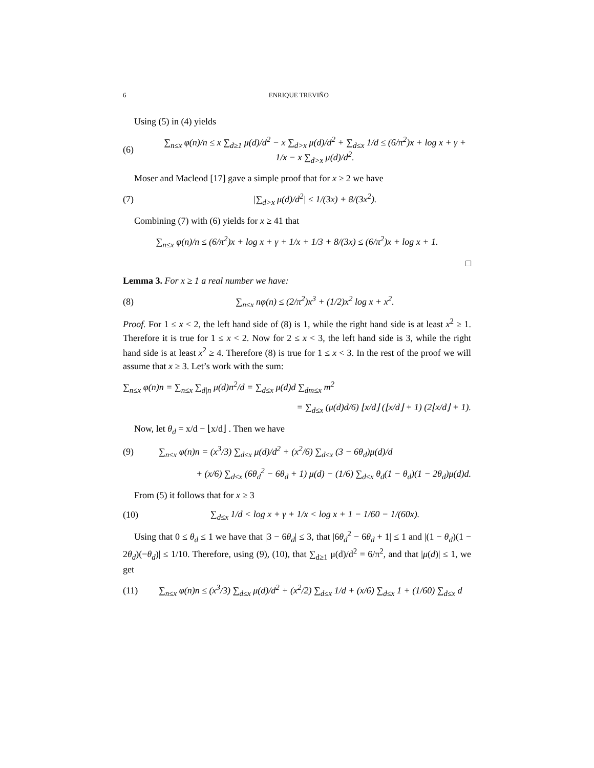6 ENRIQUE TREVIÑO
Using (5) in (4) yields
(6) ∑<sub>n≤x</sub> φ(n)/n ≤ x ∑<sub>d≥1</sub> μ(d)/d<sup>2</sup> − x ∑<sub>d>x</sub> μ(d)/d<sup>2</sup> + ∑<sub>d≤x</sub> 1/d ≤ (6/π<sup>2</sup>)x + log x + γ + 1/x − x ∑<sub>d>x</sub> μ(d)/d<sup>2</sup>.
Moser and Macleod [17] gave a simple proof that for x ≥ 2 we have
(7) |∑<sub>d>x</sub> μ(d)/d<sup>2</sup>| ≤ 1/(3x) + 8/(3x<sup>2</sup>).
Combining (7) with (6) yields for x ≥ 41 that
∑<sub>n≤x</sub> φ(n)/n ≤ (6/π<sup>2</sup>)x + log x + γ + 1/x + 1/3 + 8/(3x) ≤ (6/π<sup>2</sup>)x + log x + 1.
□
Lemma 3. For x ≥ 1 a real number we have:
(8) ∑<sub>n≤x</sub> nφ(n) ≤ (2/π<sup>2</sup>)x<sup>3</sup> + (1/2)x<sup>2</sup> log x + x<sup>2</sup>.
Proof. For 1 ≤ x < 2, the left hand side of (8) is 1, while the right hand side is at least x<sup>2</sup> ≥ 1. Therefore it is true for 1 ≤ x < 2. Now for 2 ≤ x < 3, the left hand side is 3, while the right hand side is at least x<sup>2</sup> ≥ 4. Therefore (8) is true for 1 ≤ x < 3. In the rest of the proof we will assume that x ≥ 3. Let’s work with the sum:
∑<sub>n≤x</sub> φ(n)n = ∑<sub>n≤x</sub> ∑<sub>d|n</sub> μ(d)n<sup>2</sup>/d = ∑<sub>d≤x</sub> μ(d)d ∑<sub>dm≤x</sub> m<sup>2</sup>
= ∑<sub>d≤x</sub> (μ(d)d/6) ⌊x/d⌋ (⌊x/d⌋ + 1) (2⌊x/d⌋ + 1).
Now, let θ<sub>d</sub> = x/d − ⌊x/d⌋ . Then we have
(9) ∑<sub>n≤x</sub> φ(n)n = (x<sup>3</sup>/3) ∑<sub>d≤x</sub> μ(d)/d<sup>2</sup> + (x<sup>2</sup>/6) ∑<sub>d≤x</sub> (3 − 6θ<sub>d</sub>)μ(d)/d
+ (x/6) ∑<sub>d≤x</sub> (6θ<sub>d</sub><sup>2</sup> − 6θ<sub>d</sub> + 1) μ(d) − (1/6) ∑<sub>d≤x</sub> θ<sub>d</sub>(1 − θ<sub>d</sub>)(1 − 2θ<sub>d</sub>)μ(d)d.
From (5) it follows that for x ≥ 3
(10) ∑<sub>d≤x</sub> 1/d < log x + γ + 1/x < log x + 1 − 1/60 − 1/(60x).
Using that 0 ≤ θ<sub>d</sub> ≤ 1 we have that |3 − 6θ<sub>d</sub>| ≤ 3, that |6θ<sub>d</sub><sup>2</sup> − 6θ<sub>d</sub> + 1| ≤ 1 and |(1 − θ<sub>d</sub>)(1 − 2θ<sub>d</sub>)(−θ<sub>d</sub>)| ≤ 1/10. Therefore, using (9), (10), that ∑<sub>d≥1</sub> μ(d)/d<sup>2</sup> = 6/π<sup>2</sup>, and that |μ(d)| ≤ 1, we get
(11) ∑<sub>n≤x</sub> φ(n)n ≤ (x<sup>3</sup>/3) ∑<sub>d≤x</sub> μ(d)/d<sup>2</sup> + (x<sup>2</sup>/2) ∑<sub>d≤x</sub> 1/d + (x/6) ∑<sub>d≤x</sub> 1 + (1/60) ∑<sub>d≤x</sub> d